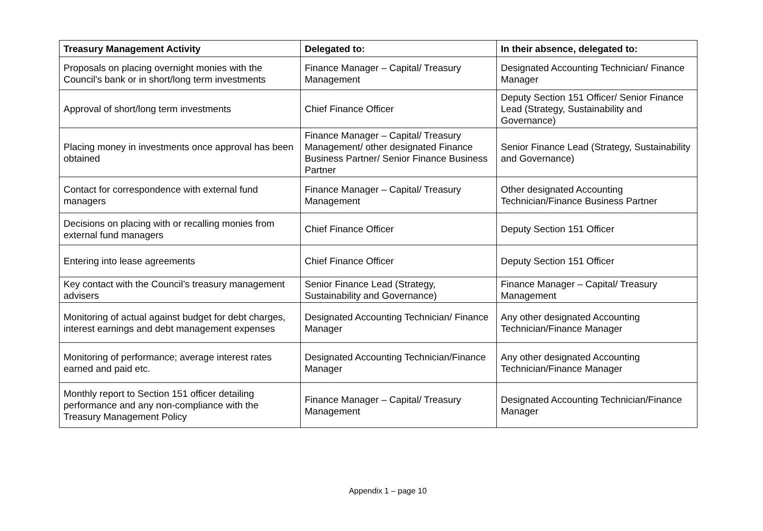| Treasury Management Activity | Delegated to: | In their absence, delegated to: |
| --- | --- | --- |
| Proposals on placing overnight monies with the Council’s bank or in short/long term investments | Finance Manager – Capital/ Treasury Management | Designated Accounting Technician/ Finance Manager |
| Approval of short/long term investments | Chief Finance Officer | Deputy Section 151 Officer/ Senior Finance Lead (Strategy, Sustainability and Governance) |
| Placing money in investments once approval has been obtained | Finance Manager – Capital/ Treasury Management/ other designated Finance Business Partner/ Senior Finance Business Partner | Senior Finance Lead (Strategy, Sustainability and Governance) |
| Contact for correspondence with external fund managers | Finance Manager – Capital/ Treasury Management | Other designated Accounting Technician/Finance Business Partner |
| Decisions on placing with or recalling monies from external fund managers | Chief Finance Officer | Deputy Section 151 Officer |
| Entering into lease agreements | Chief Finance Officer | Deputy Section 151 Officer |
| Key contact with the Council’s treasury management advisers | Senior Finance Lead (Strategy, Sustainability and Governance) | Finance Manager – Capital/ Treasury Management |
| Monitoring of actual against budget for debt charges, interest earnings and debt management expenses | Designated Accounting Technician/ Finance Manager | Any other designated Accounting Technician/Finance Manager |
| Monitoring of performance; average interest rates earned and paid etc. | Designated Accounting Technician/Finance Manager | Any other designated Accounting Technician/Finance Manager |
| Monthly report to Section 151 officer detailing performance and any non-compliance with the Treasury Management Policy | Finance Manager – Capital/ Treasury Management | Designated Accounting Technician/Finance Manager |
Appendix 1 – page 10